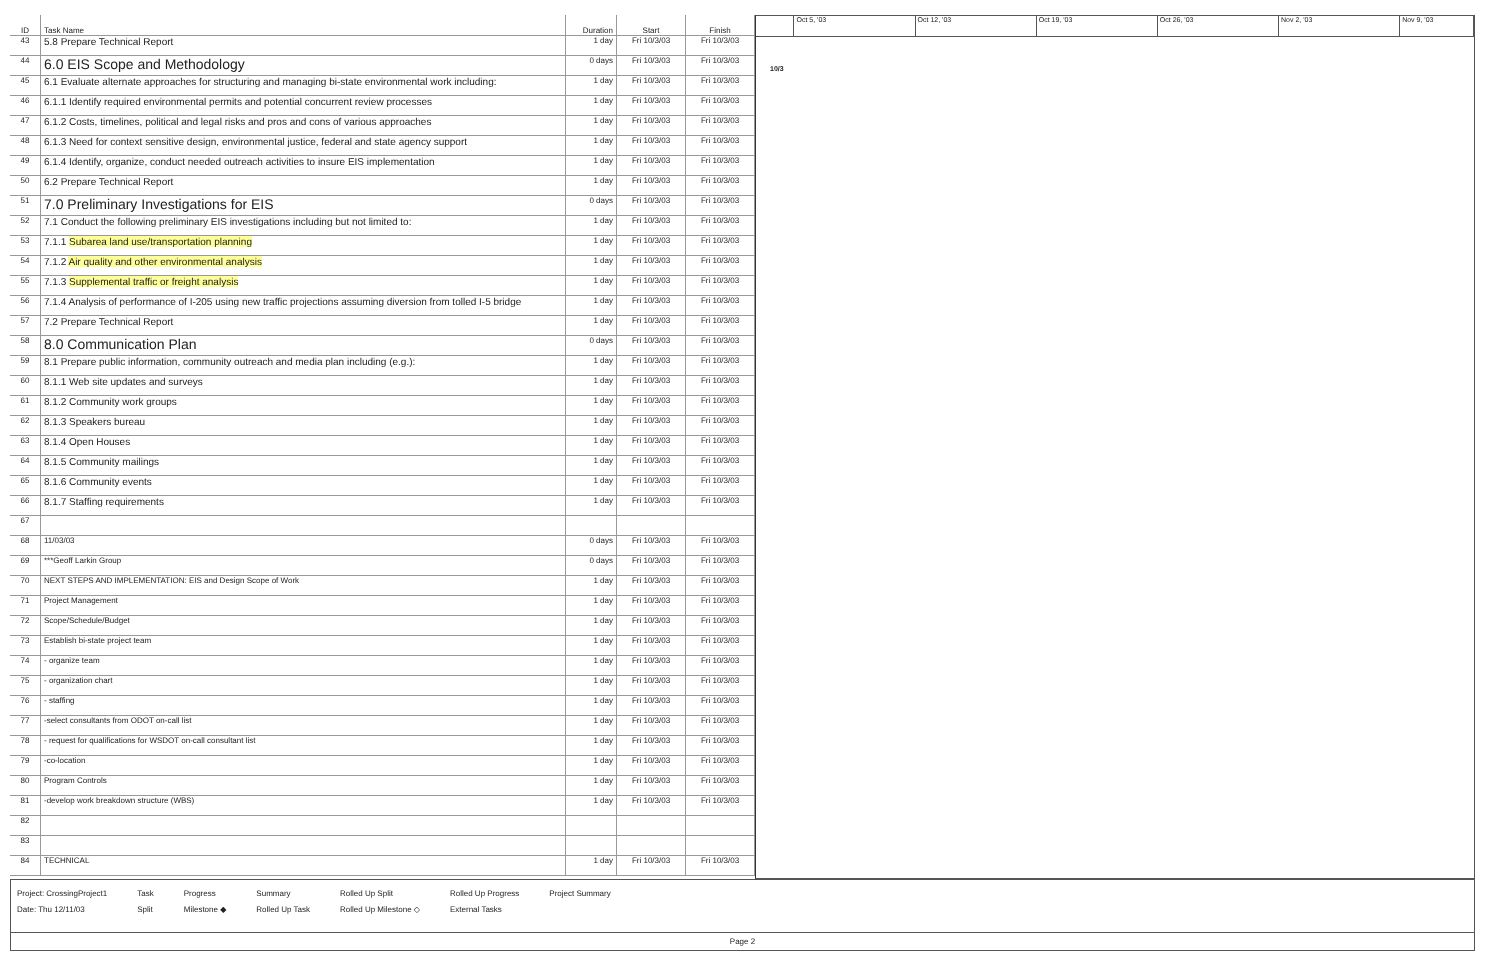| ID | Task Name | Duration | Start | Finish |
| --- | --- | --- | --- | --- |
| 43 | 5.8 Prepare Technical Report | 1 day | Fri 10/3/03 | Fri 10/3/03 |
| 44 | 6.0 EIS Scope and Methodology | 0 days | Fri 10/3/03 | Fri 10/3/03 |
| 45 | 6.1 Evaluate alternate approaches for structuring and managing bi-state environmental work including: | 1 day | Fri 10/3/03 | Fri 10/3/03 |
| 46 | 6.1.1 Identify required environmental permits and potential concurrent review processes | 1 day | Fri 10/3/03 | Fri 10/3/03 |
| 47 | 6.1.2 Costs, timelines, political and legal risks and pros and cons of various approaches | 1 day | Fri 10/3/03 | Fri 10/3/03 |
| 48 | 6.1.3 Need for context sensitive design, environmental justice, federal and state agency support | 1 day | Fri 10/3/03 | Fri 10/3/03 |
| 49 | 6.1.4 Identify, organize, conduct needed outreach activities to insure EIS implementation | 1 day | Fri 10/3/03 | Fri 10/3/03 |
| 50 | 6.2 Prepare Technical Report | 1 day | Fri 10/3/03 | Fri 10/3/03 |
| 51 | 7.0 Preliminary Investigations for EIS | 0 days | Fri 10/3/03 | Fri 10/3/03 |
| 52 | 7.1 Conduct the following preliminary EIS investigations including but not limited to: | 1 day | Fri 10/3/03 | Fri 10/3/03 |
| 53 | 7.1.1 Subarea land use/transportation planning | 1 day | Fri 10/3/03 | Fri 10/3/03 |
| 54 | 7.1.2 Air quality and other environmental analysis | 1 day | Fri 10/3/03 | Fri 10/3/03 |
| 55 | 7.1.3 Supplemental traffic or freight analysis | 1 day | Fri 10/3/03 | Fri 10/3/03 |
| 56 | 7.1.4 Analysis of performance of I-205 using new traffic projections assuming diversion from tolled I-5 bridge | 1 day | Fri 10/3/03 | Fri 10/3/03 |
| 57 | 7.2 Prepare Technical Report | 1 day | Fri 10/3/03 | Fri 10/3/03 |
| 58 | 8.0 Communication Plan | 0 days | Fri 10/3/03 | Fri 10/3/03 |
| 59 | 8.1 Prepare public information, community outreach and media plan including (e.g.): | 1 day | Fri 10/3/03 | Fri 10/3/03 |
| 60 | 8.1.1 Web site updates and surveys | 1 day | Fri 10/3/03 | Fri 10/3/03 |
| 61 | 8.1.2 Community work groups | 1 day | Fri 10/3/03 | Fri 10/3/03 |
| 62 | 8.1.3 Speakers bureau | 1 day | Fri 10/3/03 | Fri 10/3/03 |
| 63 | 8.1.4 Open Houses | 1 day | Fri 10/3/03 | Fri 10/3/03 |
| 64 | 8.1.5 Community mailings | 1 day | Fri 10/3/03 | Fri 10/3/03 |
| 65 | 8.1.6 Community events | 1 day | Fri 10/3/03 | Fri 10/3/03 |
| 66 | 8.1.7 Staffing requirements | 1 day | Fri 10/3/03 | Fri 10/3/03 |
| 67 | | | | |
| 68 | 11/03/03 | 0 days | Fri 10/3/03 | Fri 10/3/03 |
| 69 | ***Geoff Larkin Group | 0 days | Fri 10/3/03 | Fri 10/3/03 |
| 70 | NEXT STEPS AND IMPLEMENTATION: EIS and Design Scope of Work | 1 day | Fri 10/3/03 | Fri 10/3/03 |
| 71 | Project Management | 1 day | Fri 10/3/03 | Fri 10/3/03 |
| 72 | Scope/Schedule/Budget | 1 day | Fri 10/3/03 | Fri 10/3/03 |
| 73 | Establish bi-state project team | 1 day | Fri 10/3/03 | Fri 10/3/03 |
| 74 | - organize team | 1 day | Fri 10/3/03 | Fri 10/3/03 |
| 75 | - organization chart | 1 day | Fri 10/3/03 | Fri 10/3/03 |
| 76 | - staffing | 1 day | Fri 10/3/03 | Fri 10/3/03 |
| 77 | -select consultants from ODOT on-call list | 1 day | Fri 10/3/03 | Fri 10/3/03 |
| 78 | - request for qualifications for WSDOT on-call consultant list | 1 day | Fri 10/3/03 | Fri 10/3/03 |
| 79 | -co-location | 1 day | Fri 10/3/03 | Fri 10/3/03 |
| 80 | Program Controls | 1 day | Fri 10/3/03 | Fri 10/3/03 |
| 81 | -develop work breakdown structure (WBS) | 1 day | Fri 10/3/03 | Fri 10/3/03 |
| 82 | | | | |
| 83 | | | | |
| 84 | TECHNICAL | 1 day | Fri 10/3/03 | Fri 10/3/03 |
Oct 5, '03 Oct 12, '03 Oct 19, '03 Oct 26, '03 Nov 2, '03 Nov 9, '03
10/3
Project: CrossingProject1
Date: Thu 12/11/03
Task
Split
Progress
Milestone ◆
Summary
Rolled Up Task
Rolled Up Split
Rolled Up Milestone ◇
Rolled Up Progress
External Tasks
Project Summary
Page 2